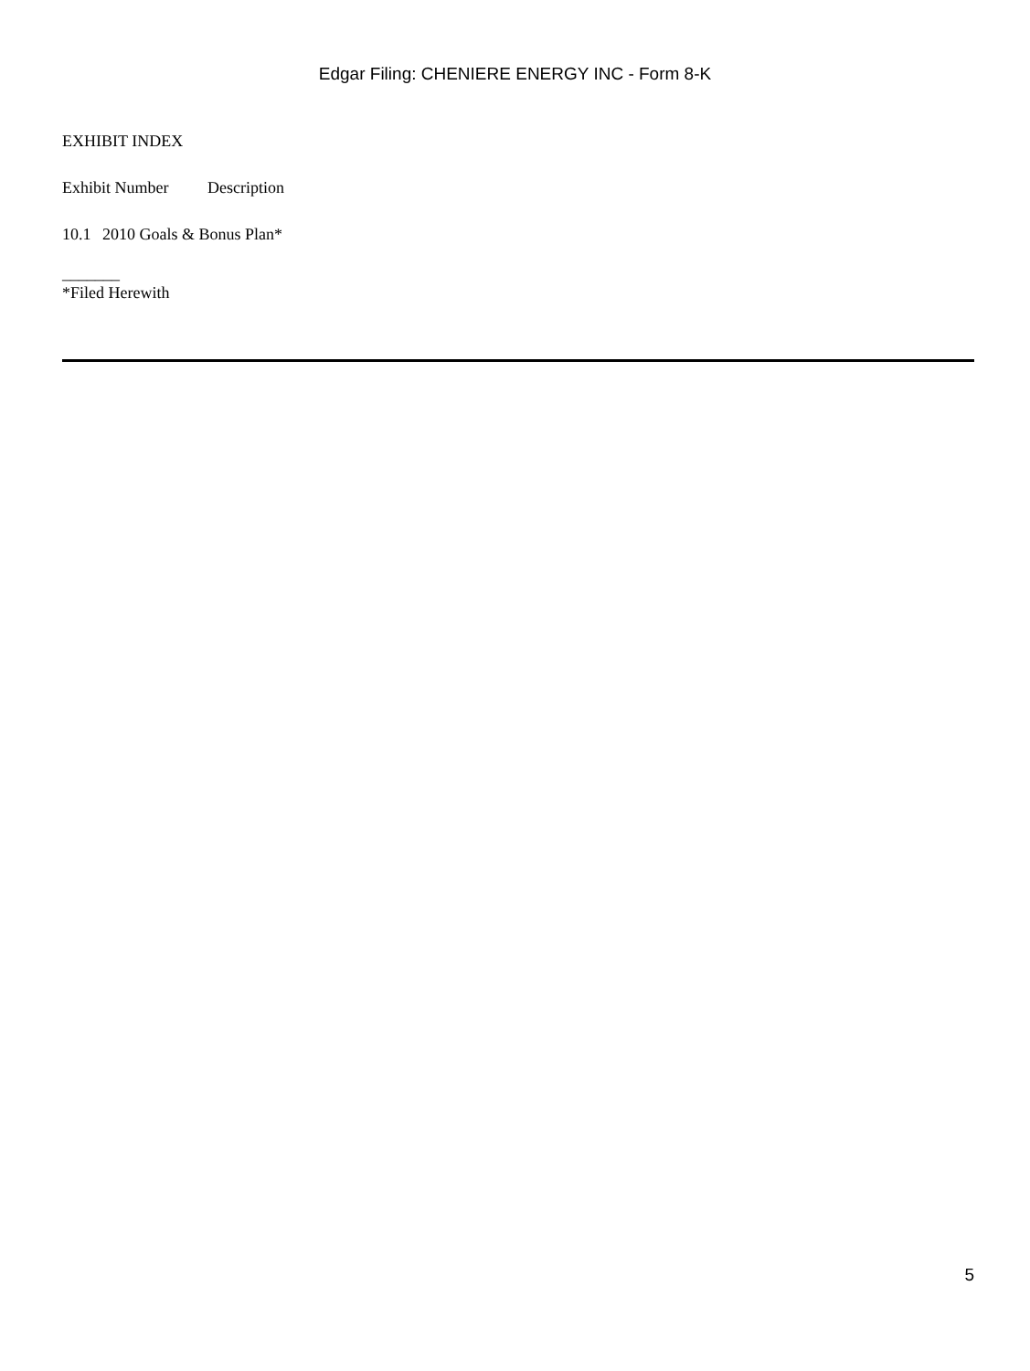Edgar Filing: CHENIERE ENERGY INC - Form 8-K
EXHIBIT INDEX
Exhibit Number Description
10.1 2010 Goals & Bonus Plan*
_______
*Filed Herewith
5